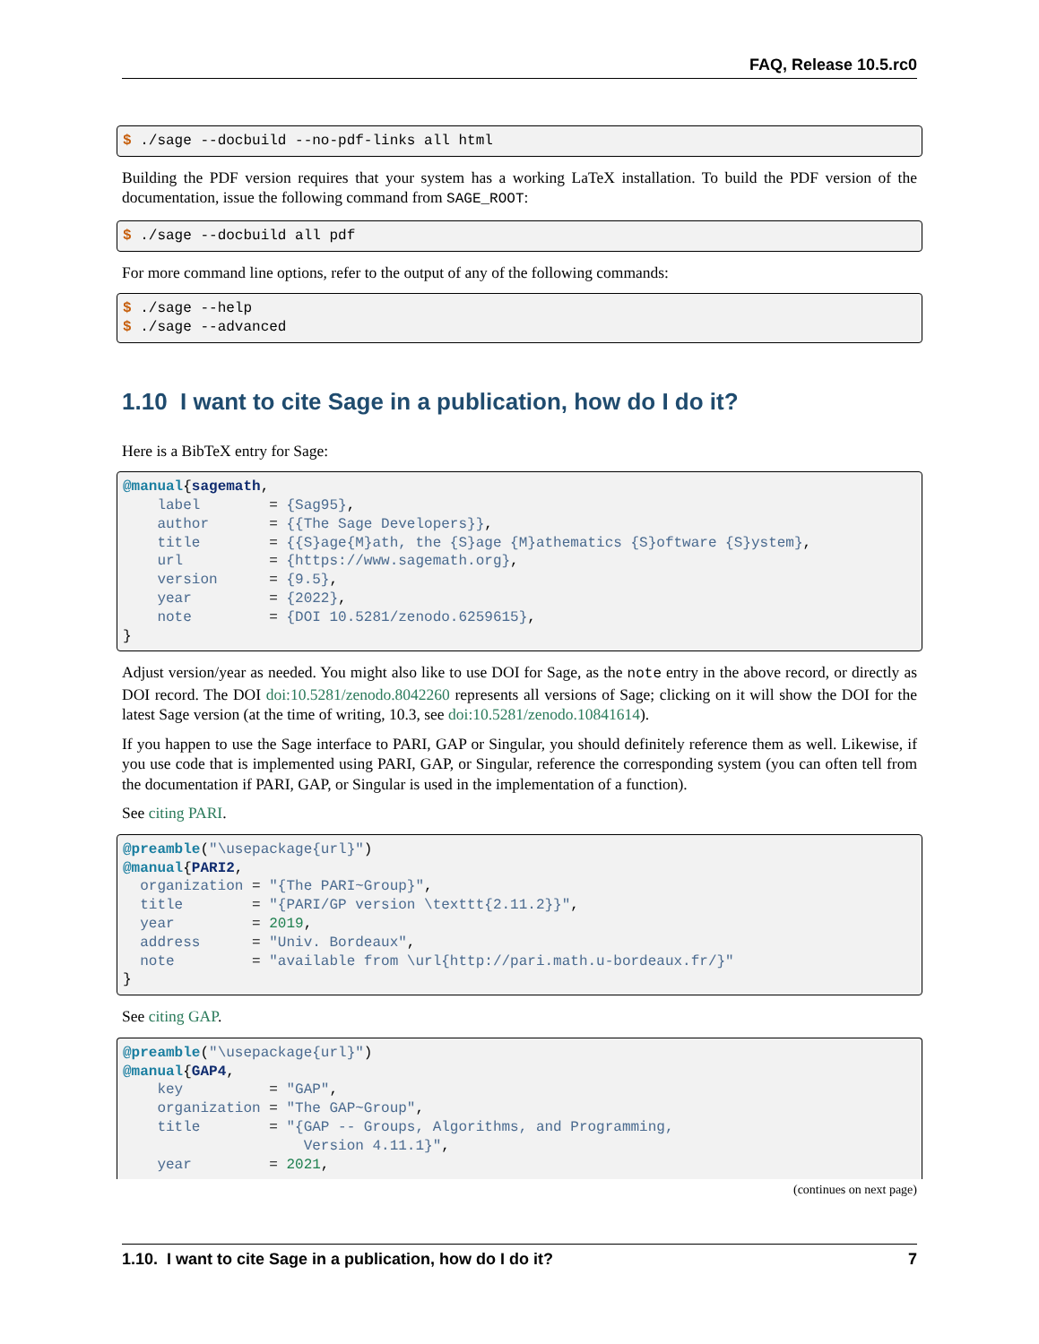FAQ, Release 10.5.rc0
$ ./sage --docbuild --no-pdf-links all html
Building the PDF version requires that your system has a working LaTeX installation. To build the PDF version of the documentation, issue the following command from SAGE_ROOT:
$ ./sage --docbuild all pdf
For more command line options, refer to the output of any of the following commands:
$ ./sage --help
$ ./sage --advanced
1.10 I want to cite Sage in a publication, how do I do it?
Here is a BibTeX entry for Sage:
@manual{sagemath,
    label        = {Sag95},
    author       = {{The Sage Developers}},
    title        = {{S}age{M}ath, the {S}age {M}athematics {S}oftware {S}ystem},
    url          = {https://www.sagemath.org},
    version      = {9.5},
    year         = {2022},
    note         = {DOI 10.5281/zenodo.6259615},
}
Adjust version/year as needed. You might also like to use DOI for Sage, as the note entry in the above record, or directly as DOI record. The DOI doi:10.5281/zenodo.8042260 represents all versions of Sage; clicking on it will show the DOI for the latest Sage version (at the time of writing, 10.3, see doi:10.5281/zenodo.10841614).
If you happen to use the Sage interface to PARI, GAP or Singular, you should definitely reference them as well. Likewise, if you use code that is implemented using PARI, GAP, or Singular, reference the corresponding system (you can often tell from the documentation if PARI, GAP, or Singular is used in the implementation of a function).
See citing PARI.
@preamble("\usepackage{url}")
@manual{PARI2,
  organization = "{The PARI~Group}",
  title        = "{PARI/GP version \texttt{2.11.2}}",
  year         = 2019,
  address      = "Univ. Bordeaux",
  note         = "available from \url{http://pari.math.u-bordeaux.fr/}"
}
See citing GAP.
@preamble("\usepackage{url}")
@manual{GAP4,
    key          = "GAP",
    organization = "The GAP~Group",
    title        = "{GAP -- Groups, Algorithms, and Programming,
                     Version 4.11.1}",
    year         = 2021,
(continues on next page)
1.10. I want to cite Sage in a publication, how do I do it? 7